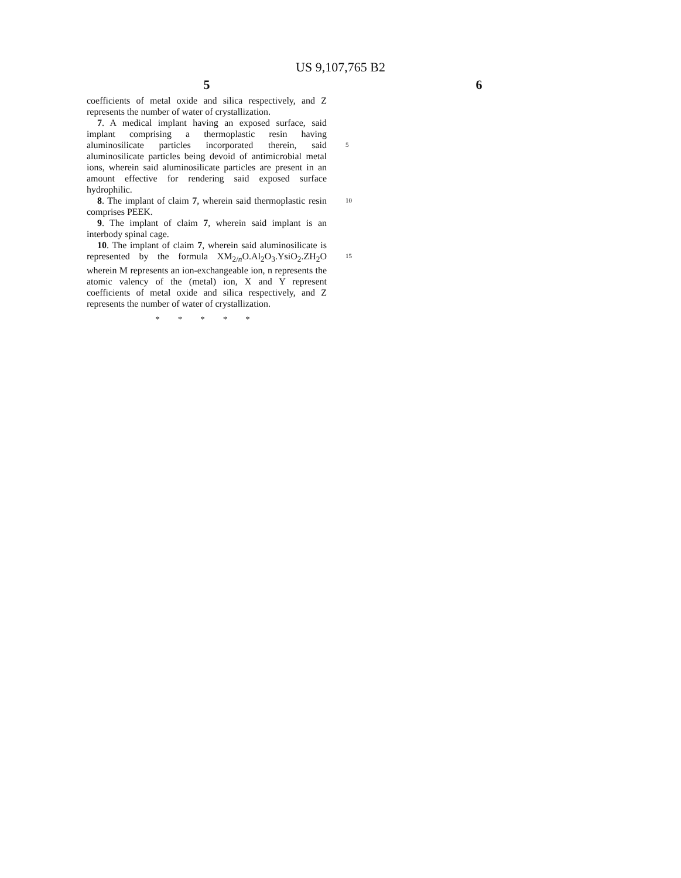US 9,107,765 B2
5
coefficients of metal oxide and silica respectively, and Z represents the number of water of crystallization.
7. A medical implant having an exposed surface, said implant comprising a thermoplastic resin having aluminosilicate particles incorporated therein, said aluminosilicate particles being devoid of antimicrobial metal ions, wherein said aluminosilicate particles are present in an amount effective for rendering said exposed surface hydrophilic.
5
8. The implant of claim 7, wherein said thermoplastic resin comprises PEEK.
10
9. The implant of claim 7, wherein said implant is an interbody spinal cage.
10. The implant of claim 7, wherein said aluminosilicate is represented by the formula XM<sub>2/n</sub>O.Al<sub>2</sub>O<sub>3</sub>.YsiO<sub>2</sub>.ZH<sub>2</sub>O wherein M represents an ion-exchangeable ion, n represents the atomic valency of the (metal) ion, X and Y represent coefficients of metal oxide and silica respectively, and Z represents the number of water of crystallization.
15
* * * * *
6